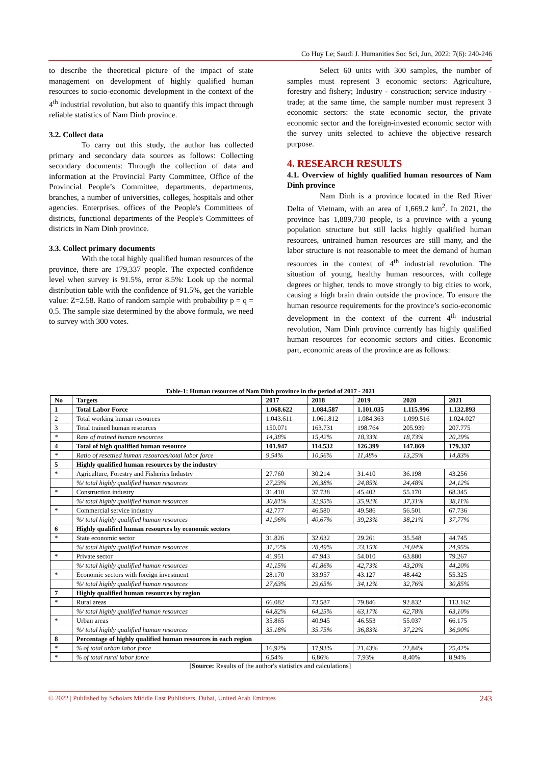Co Huy Le; Saudi J. Humanities Soc Sci, Jun, 2022; 7(6): 240-246
to describe the theoretical picture of the impact of state management on development of highly qualified human resources to socio-economic development in the context of the 4<sup>th</sup> industrial revolution, but also to quantify this impact through reliable statistics of Nam Dinh province.
3.2. Collect data
To carry out this study, the author has collected primary and secondary data sources as follows: Collecting secondary documents: Through the collection of data and information at the Provincial Party Committee, Office of the Provincial People’s Committee, departments, departments, branches, a number of universities, colleges, hospitals and other agencies. Enterprises, offices of the People's Committees of districts, functional departments of the People's Committees of districts in Nam Dinh province.
3.3. Collect primary documents
With the total highly qualified human resources of the province, there are 179,337 people. The expected confidence level when survey is 91.5%, error 8.5%: Look up the normal distribution table with the confidence of 91.5%, get the variable value: Z=2.58. Ratio of random sample with probability p = q = 0.5. The sample size determined by the above formula, we need to survey with 300 votes.
Select 60 units with 300 samples, the number of samples must represent 3 economic sectors: Agriculture, forestry and fishery; Industry - construction; service industry - trade; at the same time, the sample number must represent 3 economic sectors: the state economic sector, the private economic sector and the foreign-invested economic sector with the survey units selected to achieve the objective research purpose.
4. RESEARCH RESULTS
4.1. Overview of highly qualified human resources of Nam Dinh province
Nam Dinh is a province located in the Red River Delta of Vietnam, with an area of 1,669.2 km<sup>2</sup>. In 2021, the province has 1,889,730 people, is a province with a young population structure but still lacks highly qualified human resources, untrained human resources are still many, and the labor structure is not reasonable to meet the demand of human resources in the context of 4<sup>th</sup> industrial revolution. The situation of young, healthy human resources, with college degrees or higher, tends to move strongly to big cities to work, causing a high brain drain outside the province. To ensure the human resource requirements for the province’s socio-economic development in the context of the current 4<sup>th</sup> industrial revolution, Nam Dinh province currently has highly qualified human resources for economic sectors and cities. Economic part, economic areas of the province are as follows:
Table-1: Human resources of Nam Dinh province in the period of 2017 - 2021
| No | Targets | 2017 | 2018 | 2019 | 2020 | 2021 |
| --- | --- | --- | --- | --- | --- | --- |
| 1 | Total Labor Force | 1.068.622 | 1.084.587 | 1.101.035 | 1.115.996 | 1.132.893 |
| 2 | Total working human resources | 1.043.611 | 1.061.812 | 1.084.363 | 1.099.516 | 1.024.027 |
| 3 | Total trained human resources | 150.071 | 163.731 | 198.764 | 205.939 | 207.775 |
| * | Rate of trained human resources | 14,38% | 15,42% | 18,33% | 18,73% | 20,29% |
| 4 | Total of high qualified human resource | 101.947 | 114.532 | 126.399 | 147.869 | 179.337 |
| * | Ratio of resettled human resources/total labor force | 9,54% | 10,56% | 11,48% | 13,25% | 14,83% |
| 5 | Highly qualified human resources by the industry | | | | | |
| * | Agriculture, Forestry and Fisheries Industry | 27.760 | 30.214 | 31.410 | 36.198 | 43.256 |
| | %/ total highly qualified human resources | 27,23% | 26,38% | 24,85% | 24,48% | 24,12% |
| * | Construction industry | 31.410 | 37.738 | 45.402 | 55.170 | 68.345 |
| | %/ total highly qualified human resources | 30,81% | 32,95% | 35,92% | 37,31% | 38,11% |
| * | Commercial service industry | 42.777 | 46.580 | 49.586 | 56.501 | 67.736 |
| | %/ total highly qualified human resources | 41,96% | 40,67% | 39,23% | 38,21% | 37,77% |
| 6 | Highly qualified human resources by economic sectors | | | | | |
| * | State economic sector | 31.826 | 32.632 | 29.261 | 35.548 | 44.745 |
| | %/ total highly qualified human resources | 31,22% | 28,49% | 23,15% | 24,04% | 24,95% |
| * | Private sector | 41.951 | 47.943 | 54.010 | 63.880 | 79.267 |
| | %/ total highly qualified human resources | 41,15% | 41,86% | 42,73% | 43,20% | 44,20% |
| * | Economic sectors with foreign investment | 28.170 | 33.957 | 43.127 | 48.442 | 55.325 |
| | %/ total highly qualified human resources | 27,63% | 29,65% | 34,12% | 32,76% | 30,85% |
| 7 | Highly qualified human resources by region | | | | | |
| * | Rural areas | 66.082 | 73.587 | 79.846 | 92.832 | 113.162 |
| | %/ total highly qualified human resources | 64,82% | 64,25% | 63,17% | 62,78% | 63,10% |
| * | Urban areas | 35.865 | 40.945 | 46.553 | 55.037 | 66.175 |
| | %/ total highly qualified human resources | 35.18% | 35.75% | 36,83% | 37,22% | 36,90% |
| 8 | Percentage of highly qualified human resources in each region | | | | | |
| * | % of total urban labor force | 16,92% | 17,93% | 21,43% | 22,84% | 25,42% |
| * | % of total rural labor force | 6,54% | 6,86% | 7,93% | 8,40% | 8,94% |
[Source: Results of the author's statistics and calculations]
© 2022 | Published by Scholars Middle East Publishers, Dubai, United Arab Emirates 243